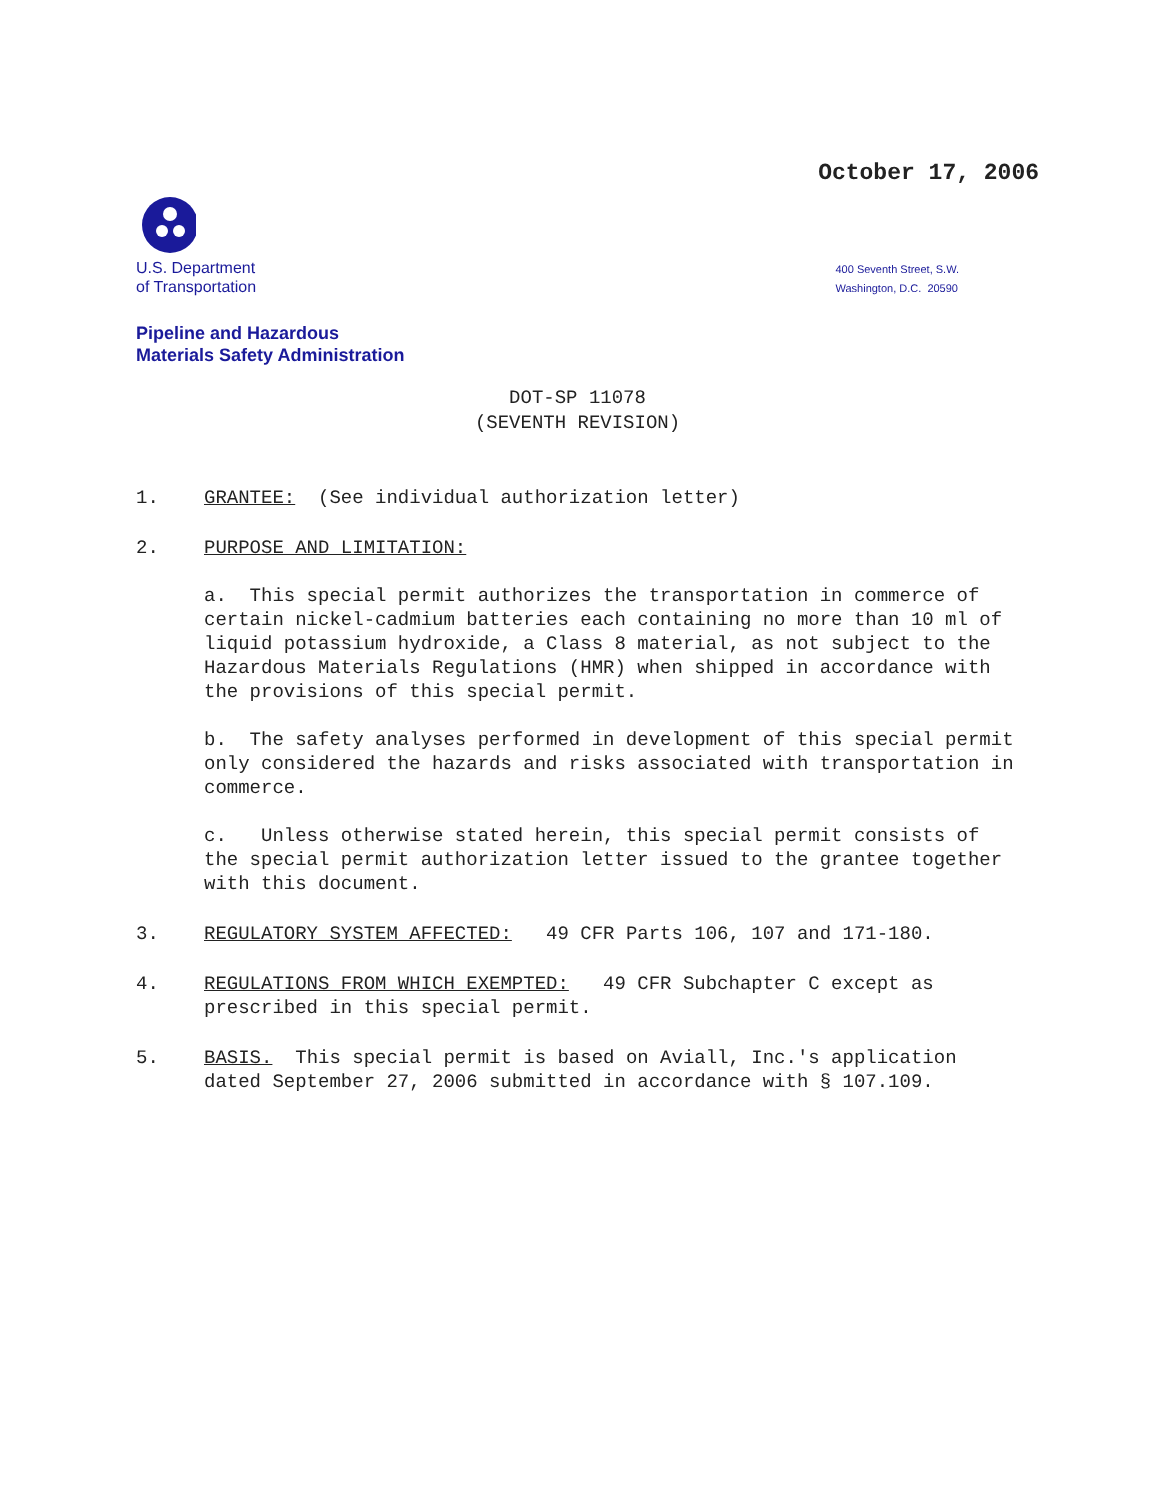October 17, 2006
U.S. Department
of Transportation
400 Seventh Street, S.W.
Washington, D.C. 20590
Pipeline and Hazardous
Materials Safety Administration
DOT-SP 11078
(SEVENTH REVISION)
1. GRANTEE: (See individual authorization letter)
2. PURPOSE AND LIMITATION:
a. This special permit authorizes the transportation in commerce of certain nickel-cadmium batteries each containing no more than 10 ml of liquid potassium hydroxide, a Class 8 material, as not subject to the Hazardous Materials Regulations (HMR) when shipped in accordance with the provisions of this special permit.
b. The safety analyses performed in development of this special permit only considered the hazards and risks associated with transportation in commerce.
c. Unless otherwise stated herein, this special permit consists of the special permit authorization letter issued to the grantee together with this document.
3. REGULATORY SYSTEM AFFECTED: 49 CFR Parts 106, 107 and 171-180.
4. REGULATIONS FROM WHICH EXEMPTED: 49 CFR Subchapter C except as prescribed in this special permit.
5. BASIS. This special permit is based on Aviall, Inc.'s application dated September 27, 2006 submitted in accordance with § 107.109.